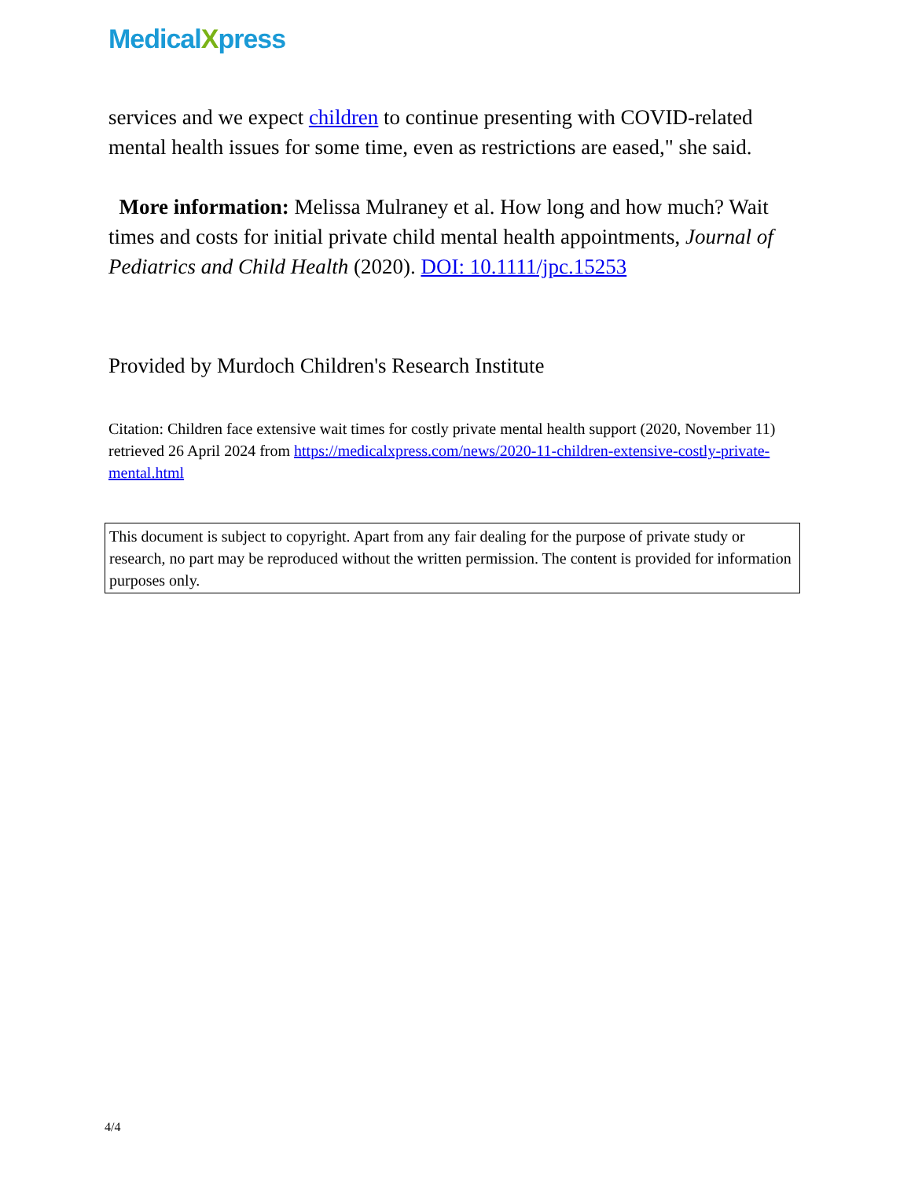MedicalXpress
services and we expect children to continue presenting with COVID-related mental health issues for some time, even as restrictions are eased," she said.
More information: Melissa Mulraney et al. How long and how much? Wait times and costs for initial private child mental health appointments, Journal of Pediatrics and Child Health (2020). DOI: 10.1111/jpc.15253
Provided by Murdoch Children's Research Institute
Citation: Children face extensive wait times for costly private mental health support (2020, November 11) retrieved 26 April 2024 from https://medicalxpress.com/news/2020-11-children-extensive-costly-private-mental.html
This document is subject to copyright. Apart from any fair dealing for the purpose of private study or research, no part may be reproduced without the written permission. The content is provided for information purposes only.
4/4